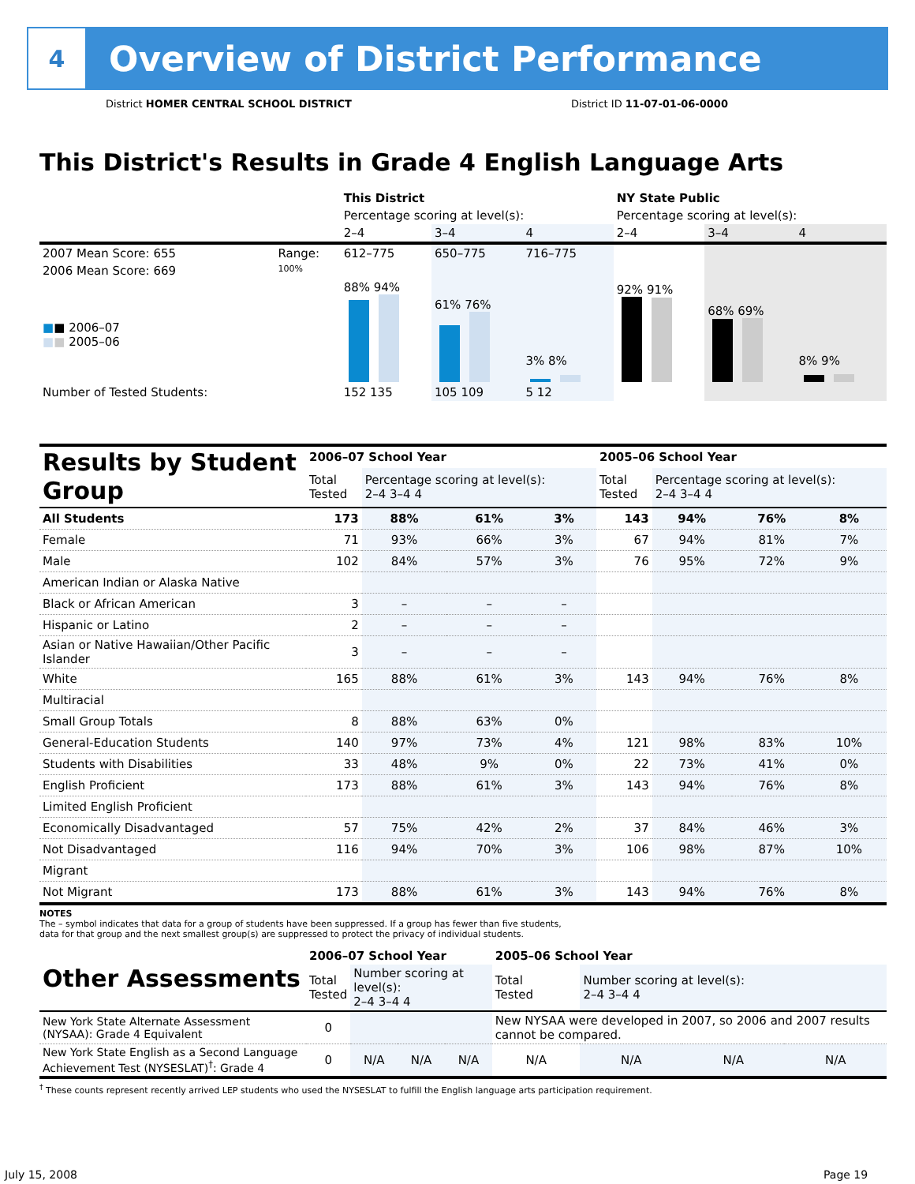4
Overview of District Performance
District HOMER CENTRAL SCHOOL DISTRICT
District ID 11-07-01-06-0000
This District's Results in Grade 4 English Language Arts
| | | This District | | | NY State Public | | |
| | | Percentage scoring at level(s): | | | Percentage scoring at level(s): | | |
| | | 2–4 | 3–4 | 4 | 2–4 | 3–4 | 4 |
| 2007 Mean Score: 655 | Range: | 612–775 | 650–775 | 716–775 | | | |
| 2006 Mean Score: 669 ■ ■ 2006–07 ■ ■ 2005–06 | 100% | 88% 94% | 61% 76% | 3% 8% | 92% 91% | 68% 69% | 8% 9% |
| Number of Tested Students: | | 152 135 | 105 109 | 5 12 | | | |
| Results by Student Group | 2006–07 School Year | | | | 2005–06 School Year | | | |
| | Total Tested | Percentage scoring at level(s): 2–4 3–4 4 | | | Total Tested | Percentage scoring at level(s): 2–4 3–4 4 | | |
| All Students | 173 | 88% | 61% | 3% | 143 | 94% | 76% | 8% |
| Female | 71 | 93% | 66% | 3% | 67 | 94% | 81% | 7% |
| Male | 102 | 84% | 57% | 3% | 76 | 95% | 72% | 9% |
| American Indian or Alaska Native | | | | | | | | |
| Black or African American | 3 | – | – | – | | | | |
| Hispanic or Latino | 2 | – | – | – | | | | |
| Asian or Native Hawaiian/Other Pacific Islander | 3 | – | – | – | | | | |
| White | 165 | 88% | 61% | 3% | 143 | 94% | 76% | 8% |
| Multiracial | | | | | | | | |
| Small Group Totals | 8 | 88% | 63% | 0% | | | | |
| General-Education Students | 140 | 97% | 73% | 4% | 121 | 98% | 83% | 10% |
| Students with Disabilities | 33 | 48% | 9% | 0% | 22 | 73% | 41% | 0% |
| English Proficient | 173 | 88% | 61% | 3% | 143 | 94% | 76% | 8% |
| Limited English Proficient | | | | | | | | |
| Economically Disadvantaged | 57 | 75% | 42% | 2% | 37 | 84% | 46% | 3% |
| Not Disadvantaged | 116 | 94% | 70% | 3% | 106 | 98% | 87% | 10% |
| Migrant | | | | | | | | |
| Not Migrant | 173 | 88% | 61% | 3% | 143 | 94% | 76% | 8% |
NOTES
The – symbol indicates that data for a group of students have been suppressed. If a group has fewer than five students,
data for that group and the next smallest group(s) are suppressed to protect the privacy of individual students.
| Other Assessments | 2006–07 School Year | | | | 2005–06 School Year | | | |
| | Total Tested | Number scoring at level(s): 2–4 3–4 4 | | | Total Tested | Number scoring at level(s): 2–4 3–4 4 | | |
| New York State Alternate Assessment (NYSAA): Grade 4 Equivalent | 0 | | | | New NYSAA were developed in 2007, so 2006 and 2007 results cannot be compared. | | | |
| New York State English as a Second Language Achievement Test (NYSESLAT)<sup>†</sup>: Grade 4 | 0 | N/A | N/A | N/A | N/A | N/A | N/A | N/A |
<sup>†</sup> These counts represent recently arrived LEP students who used the NYSESLAT to fulfill the English language arts participation requirement.
July 15, 2008 Page 19